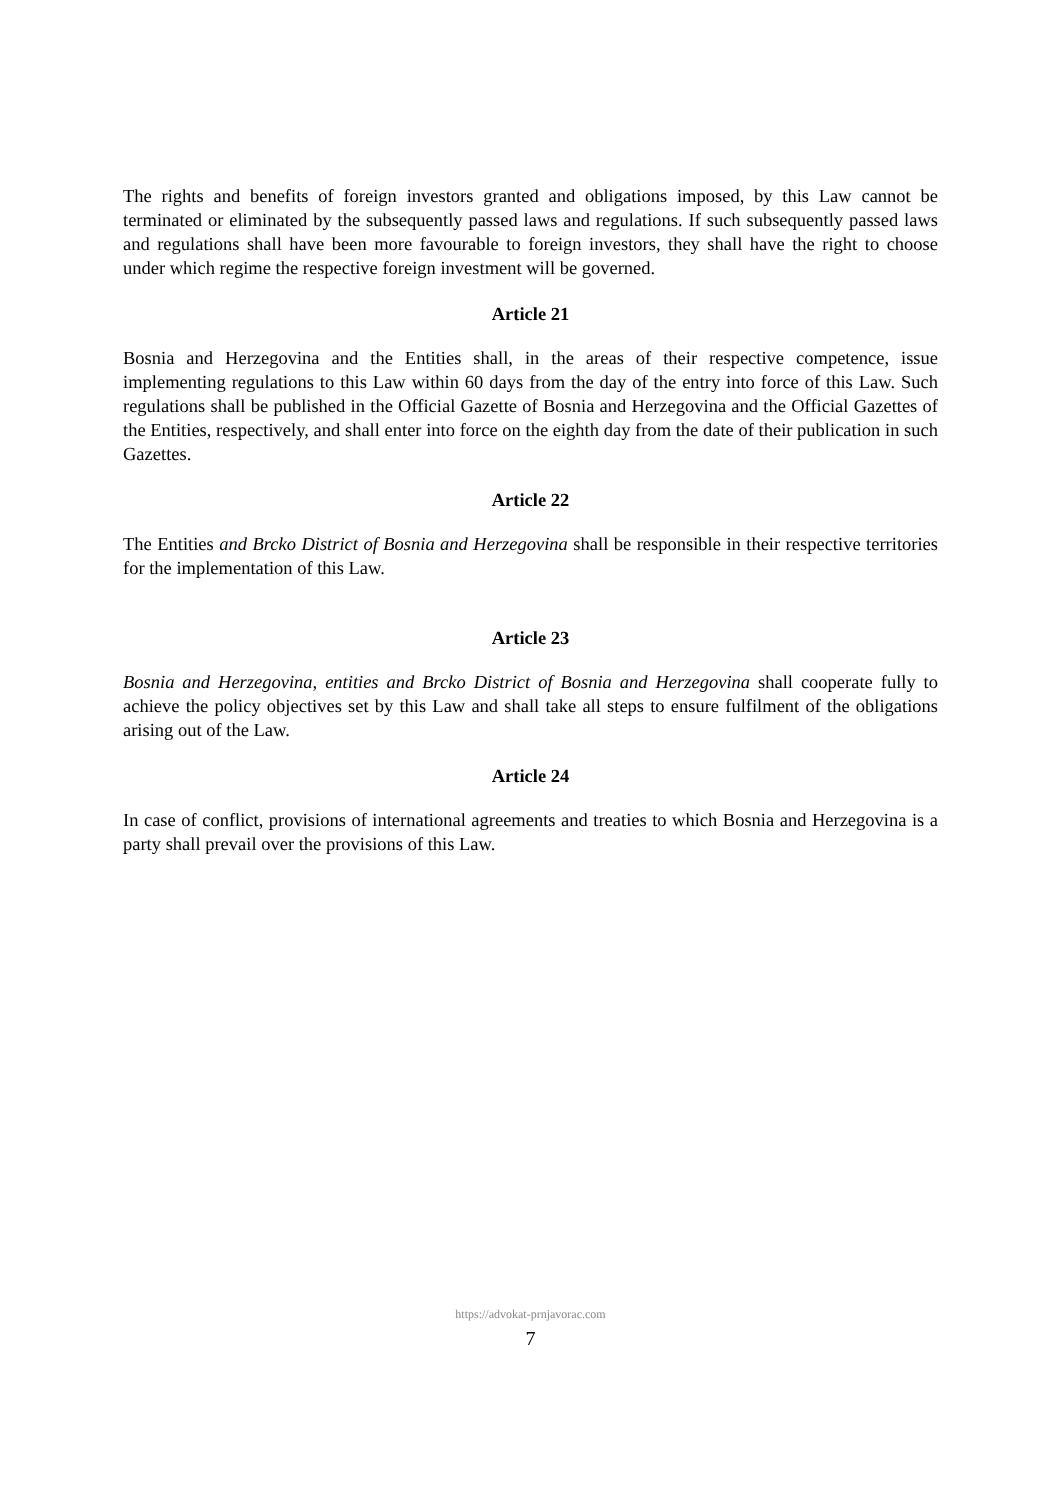The rights and benefits of foreign investors granted and obligations imposed, by this Law cannot be terminated or eliminated by the subsequently passed laws and regulations. If such subsequently passed laws and regulations shall have been more favourable to foreign investors, they shall have the right to choose under which regime the respective foreign investment will be governed.
Article 21
Bosnia and Herzegovina and the Entities shall, in the areas of their respective competence, issue implementing regulations to this Law within 60 days from the day of the entry into force of this Law. Such regulations shall be published in the Official Gazette of Bosnia and Herzegovina and the Official Gazettes of the Entities, respectively, and shall enter into force on the eighth day from the date of their publication in such Gazettes.
Article 22
The Entities and Brcko District of Bosnia and Herzegovina shall be responsible in their respective territories for the implementation of this Law.
Article 23
Bosnia and Herzegovina, entities and Brcko District of Bosnia and Herzegovina shall cooperate fully to achieve the policy objectives set by this Law and shall take all steps to ensure fulfilment of the obligations arising out of the Law.
Article 24
In case of conflict, provisions of international agreements and treaties to which Bosnia and Herzegovina is a party shall prevail over the provisions of this Law.
https://advokat-prnjavorac.com
7